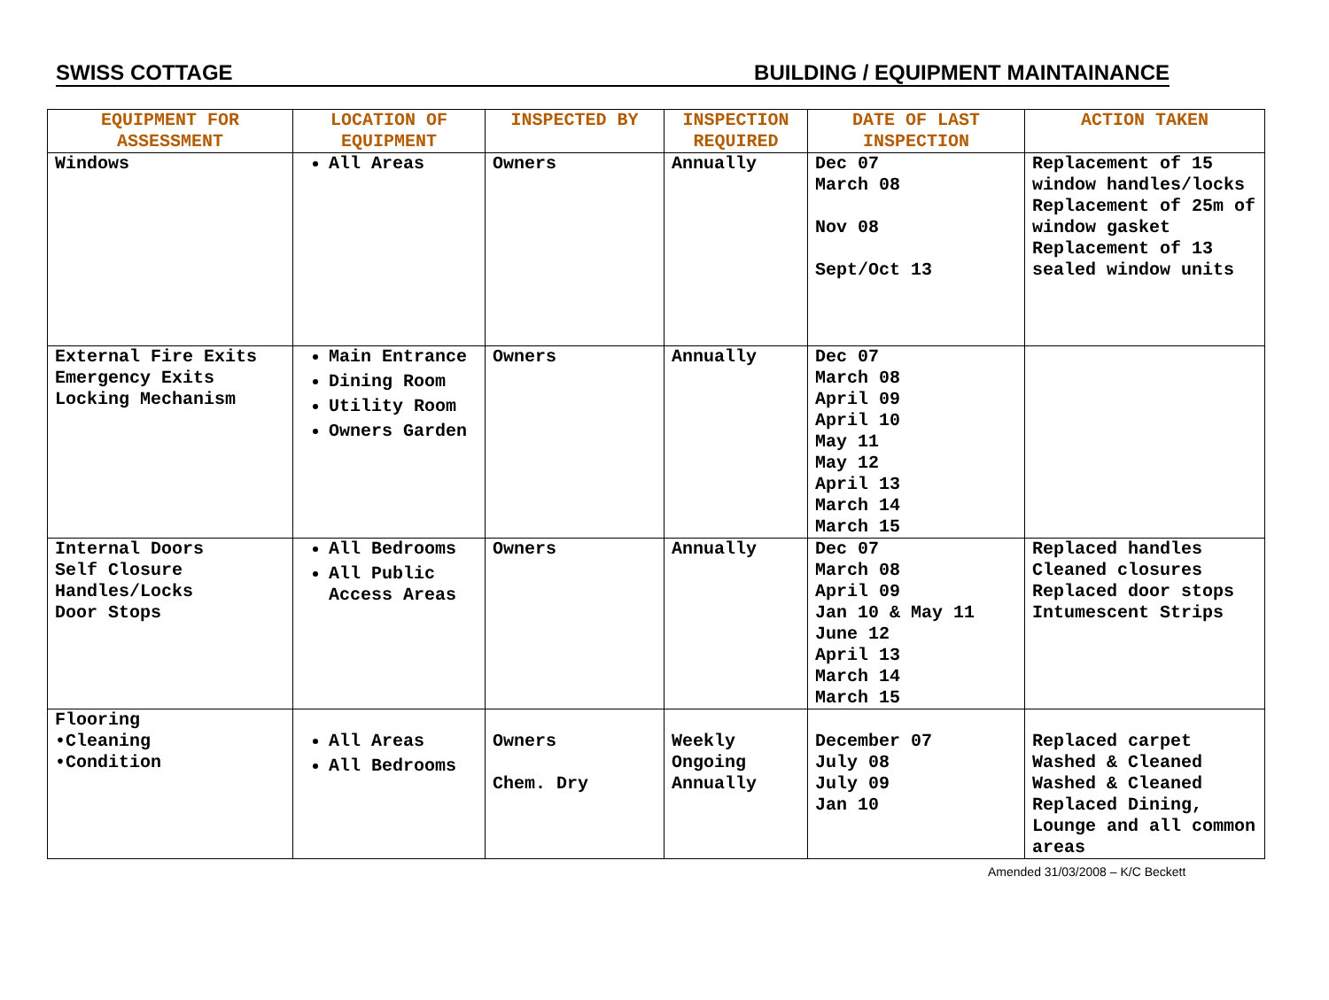SWISS COTTAGE BUILDING / EQUIPMENT MAINTAINANCE
| EQUIPMENT FOR ASSESSMENT | LOCATION OF EQUIPMENT | INSPECTED BY | INSPECTION REQUIRED | DATE OF LAST INSPECTION | ACTION TAKEN |
| --- | --- | --- | --- | --- | --- |
| Windows | All Areas | Owners | Annually | Dec 07 March 08 Nov 08 Sept/Oct 13 | Replacement of 15 window handles/locks Replacement of 25m of window gasket Replacement of 13 sealed window units |
| External Fire Exits Emergency Exits Locking Mechanism | Main Entrance Dining Room Utility Room Owners Garden | Owners | Annually | Dec 07 March 08 April 09 April 10 May 11 May 12 April 13 March 14 March 15 | |
| Internal Doors Self Closure Handles/Locks Door Stops | All Bedrooms All Public Access Areas | Owners | Annually | Dec 07 March 08 April 09 Jan 10 & May 11 June 12 April 13 March 14 March 15 | Replaced handles Cleaned closures Replaced door stops Intumescent Strips |
| Flooring •Cleaning •Condition | All Areas All Bedrooms | Owners Chem. Dry | Weekly Ongoing Annually | December 07 July 08 July 09 Jan 10 | Replaced carpet Washed & Cleaned Washed & Cleaned Replaced Dining, Lounge and all common areas |
Amended 31/03/2008 – K/C Beckett